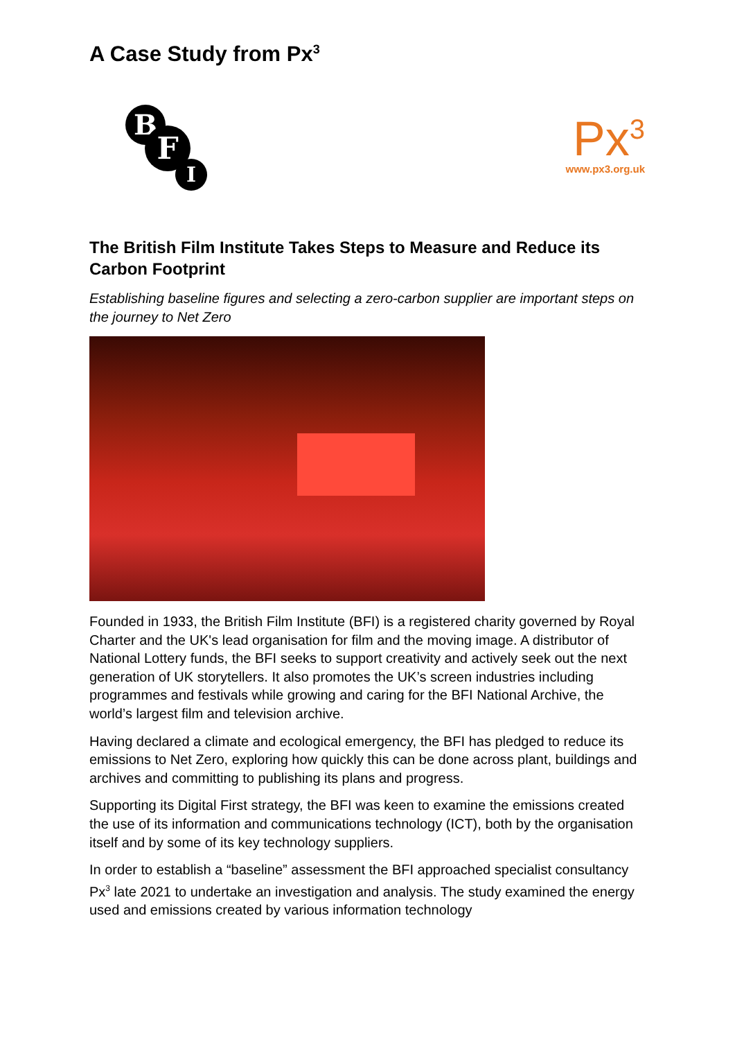A Case Study from Px<sup>3</sup>
B
F
I
Px<sup>3</sup>
www.px3.org.uk
The British Film Institute Takes Steps to Measure and Reduce its Carbon Footprint
Establishing baseline figures and selecting a zero-carbon supplier are important steps on the journey to Net Zero
Founded in 1933, the British Film Institute (BFI) is a registered charity governed by Royal Charter and the UK's lead organisation for film and the moving image. A distributor of National Lottery funds, the BFI seeks to support creativity and actively seek out the next generation of UK storytellers. It also promotes the UK’s screen industries including programmes and festivals while growing and caring for the BFI National Archive, the world’s largest film and television archive.
Having declared a climate and ecological emergency, the BFI has pledged to reduce its emissions to Net Zero, exploring how quickly this can be done across plant, buildings and archives and committing to publishing its plans and progress.
Supporting its Digital First strategy, the BFI was keen to examine the emissions created the use of its information and communications technology (ICT), both by the organisation itself and by some of its key technology suppliers.
In order to establish a “baseline” assessment the BFI approached specialist consultancy Px<sup>3</sup> late 2021 to undertake an investigation and analysis. The study examined the energy used and emissions created by various information technology